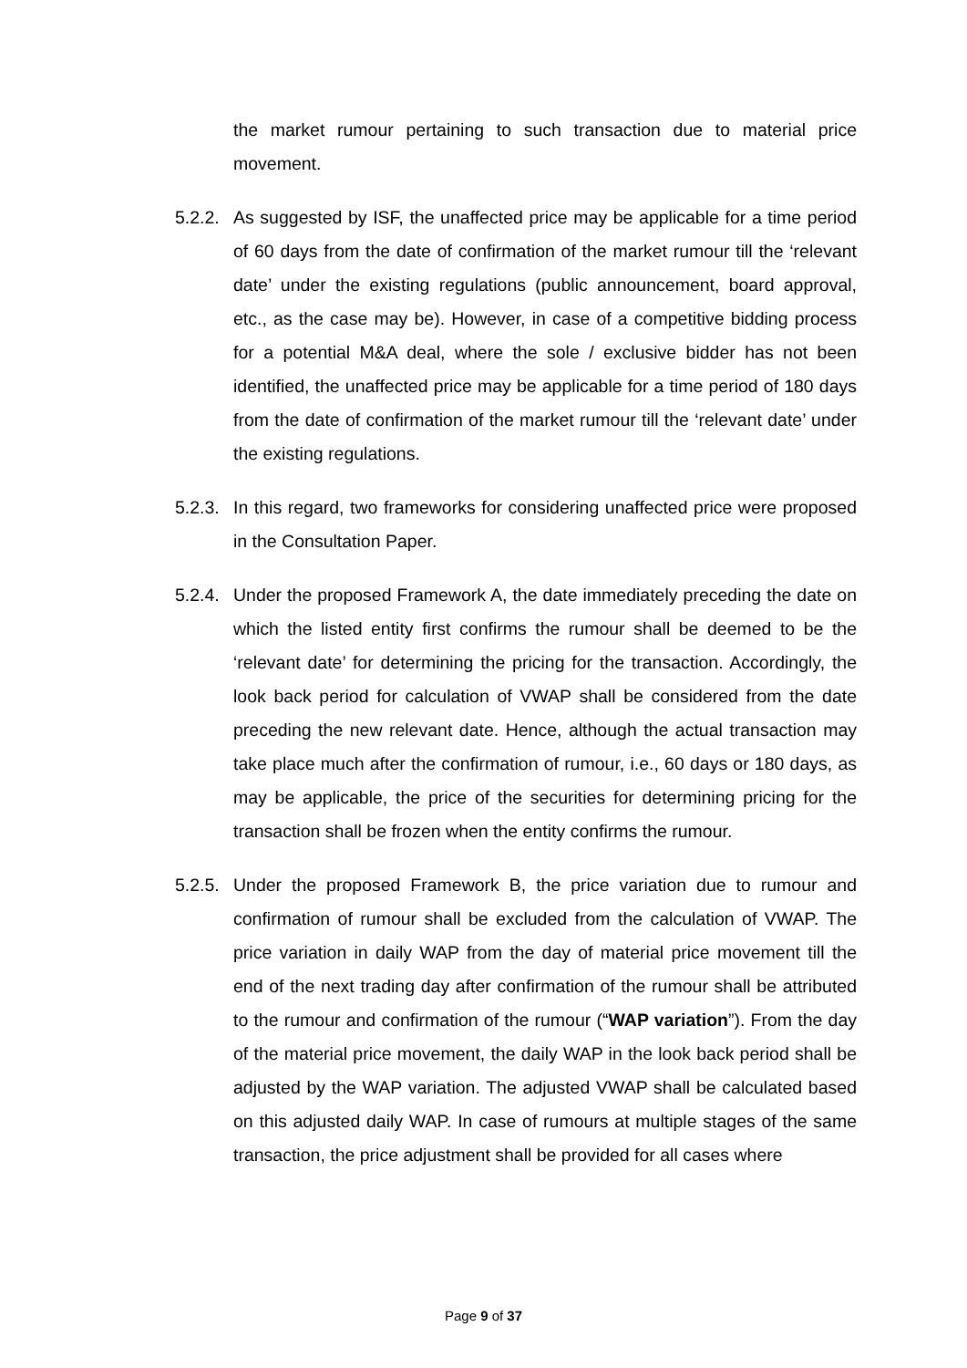the market rumour pertaining to such transaction due to material price movement.
5.2.2.
As suggested by ISF, the unaffected price may be applicable for a time period of 60 days from the date of confirmation of the market rumour till the ‘relevant date’ under the existing regulations (public announcement, board approval, etc., as the case may be). However, in case of a competitive bidding process for a potential M&A deal, where the sole / exclusive bidder has not been identified, the unaffected price may be applicable for a time period of 180 days from the date of confirmation of the market rumour till the ‘relevant date’ under the existing regulations.
5.2.3.
In this regard, two frameworks for considering unaffected price were proposed in the Consultation Paper.
5.2.4.
Under the proposed Framework A, the date immediately preceding the date on which the listed entity first confirms the rumour shall be deemed to be the ‘relevant date’ for determining the pricing for the transaction. Accordingly, the look back period for calculation of VWAP shall be considered from the date preceding the new relevant date. Hence, although the actual transaction may take place much after the confirmation of rumour, i.e., 60 days or 180 days, as may be applicable, the price of the securities for determining pricing for the transaction shall be frozen when the entity confirms the rumour.
5.2.5.
Under the proposed Framework B, the price variation due to rumour and confirmation of rumour shall be excluded from the calculation of VWAP. The price variation in daily WAP from the day of material price movement till the end of the next trading day after confirmation of the rumour shall be attributed to the rumour and confirmation of the rumour (“WAP variation”). From the day of the material price movement, the daily WAP in the look back period shall be adjusted by the WAP variation. The adjusted VWAP shall be calculated based on this adjusted daily WAP. In case of rumours at multiple stages of the same transaction, the price adjustment shall be provided for all cases where
Page 9 of 37